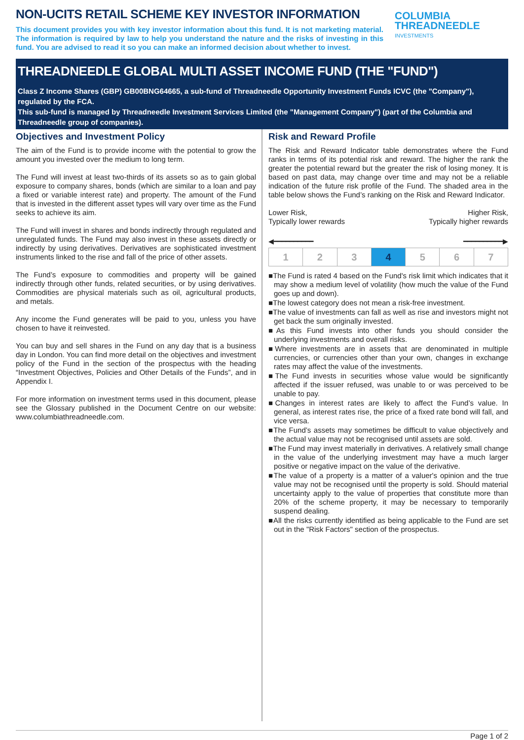NON-UCITS RETAIL SCHEME KEY INVESTOR INFORMATION
This document provides you with key investor information about this fund. It is not marketing material. The information is required by law to help you understand the nature and the risks of investing in this fund. You are advised to read it so you can make an informed decision about whether to invest.
COLUMBIA
THREADNEEDLE
INVESTMENTS
THREADNEEDLE GLOBAL MULTI ASSET INCOME FUND (THE "FUND")
Class Z Income Shares (GBP) GB00BNG64665, a sub-fund of Threadneedle Opportunity Investment Funds ICVC (the "Company"), regulated by the FCA.
This sub-fund is managed by Threadneedle Investment Services Limited (the "Management Company") (part of the Columbia and Threadneedle group of companies).
Objectives and Investment Policy
The aim of the Fund is to provide income with the potential to grow the amount you invested over the medium to long term.
The Fund will invest at least two-thirds of its assets so as to gain global exposure to company shares, bonds (which are similar to a loan and pay a fixed or variable interest rate) and property. The amount of the Fund that is invested in the different asset types will vary over time as the Fund seeks to achieve its aim.
The Fund will invest in shares and bonds indirectly through regulated and unregulated funds. The Fund may also invest in these assets directly or indirectly by using derivatives. Derivatives are sophisticated investment instruments linked to the rise and fall of the price of other assets.
The Fund’s exposure to commodities and property will be gained indirectly through other funds, related securities, or by using derivatives. Commodities are physical materials such as oil, agricultural products, and metals.
Any income the Fund generates will be paid to you, unless you have chosen to have it reinvested.
You can buy and sell shares in the Fund on any day that is a business day in London. You can find more detail on the objectives and investment policy of the Fund in the section of the prospectus with the heading “Investment Objectives, Policies and Other Details of the Funds”, and in Appendix I.
For more information on investment terms used in this document, please see the Glossary published in the Document Centre on our website: www.columbiathreadneedle.com.
Risk and Reward Profile
The Risk and Reward Indicator table demonstrates where the Fund ranks in terms of its potential risk and reward. The higher the rank the greater the potential reward but the greater the risk of losing money. It is based on past data, may change over time and may not be a reliable indication of the future risk profile of the Fund. The shaded area in the table below shows the Fund’s ranking on the Risk and Reward Indicator.
Lower Risk,
Typically lower rewards
Higher Risk,
Typically higher rewards
◀━━━━━━━━━━ ━━━━━━━━━━▶
| 1 | 2 | 3 | 4 | 5 | 6 | 7 |
■The Fund is rated 4 based on the Fund's risk limit which indicates that it may show a medium level of volatility (how much the value of the Fund goes up and down).
■The lowest category does not mean a risk-free investment.
■The value of investments can fall as well as rise and investors might not get back the sum originally invested.
■As this Fund invests into other funds you should consider the underlying investments and overall risks.
■Where investments are in assets that are denominated in multiple currencies, or currencies other than your own, changes in exchange rates may affect the value of the investments.
■The Fund invests in securities whose value would be significantly affected if the issuer refused, was unable to or was perceived to be unable to pay.
■Changes in interest rates are likely to affect the Fund’s value. In general, as interest rates rise, the price of a fixed rate bond will fall, and vice versa.
■The Fund’s assets may sometimes be difficult to value objectively and the actual value may not be recognised until assets are sold.
■The Fund may invest materially in derivatives. A relatively small change in the value of the underlying investment may have a much larger positive or negative impact on the value of the derivative.
■The value of a property is a matter of a valuer's opinion and the true value may not be recognised until the property is sold. Should material uncertainty apply to the value of properties that constitute more than 20% of the scheme property, it may be necessary to temporarily suspend dealing.
■All the risks currently identified as being applicable to the Fund are set out in the "Risk Factors" section of the prospectus.
Page 1 of 2